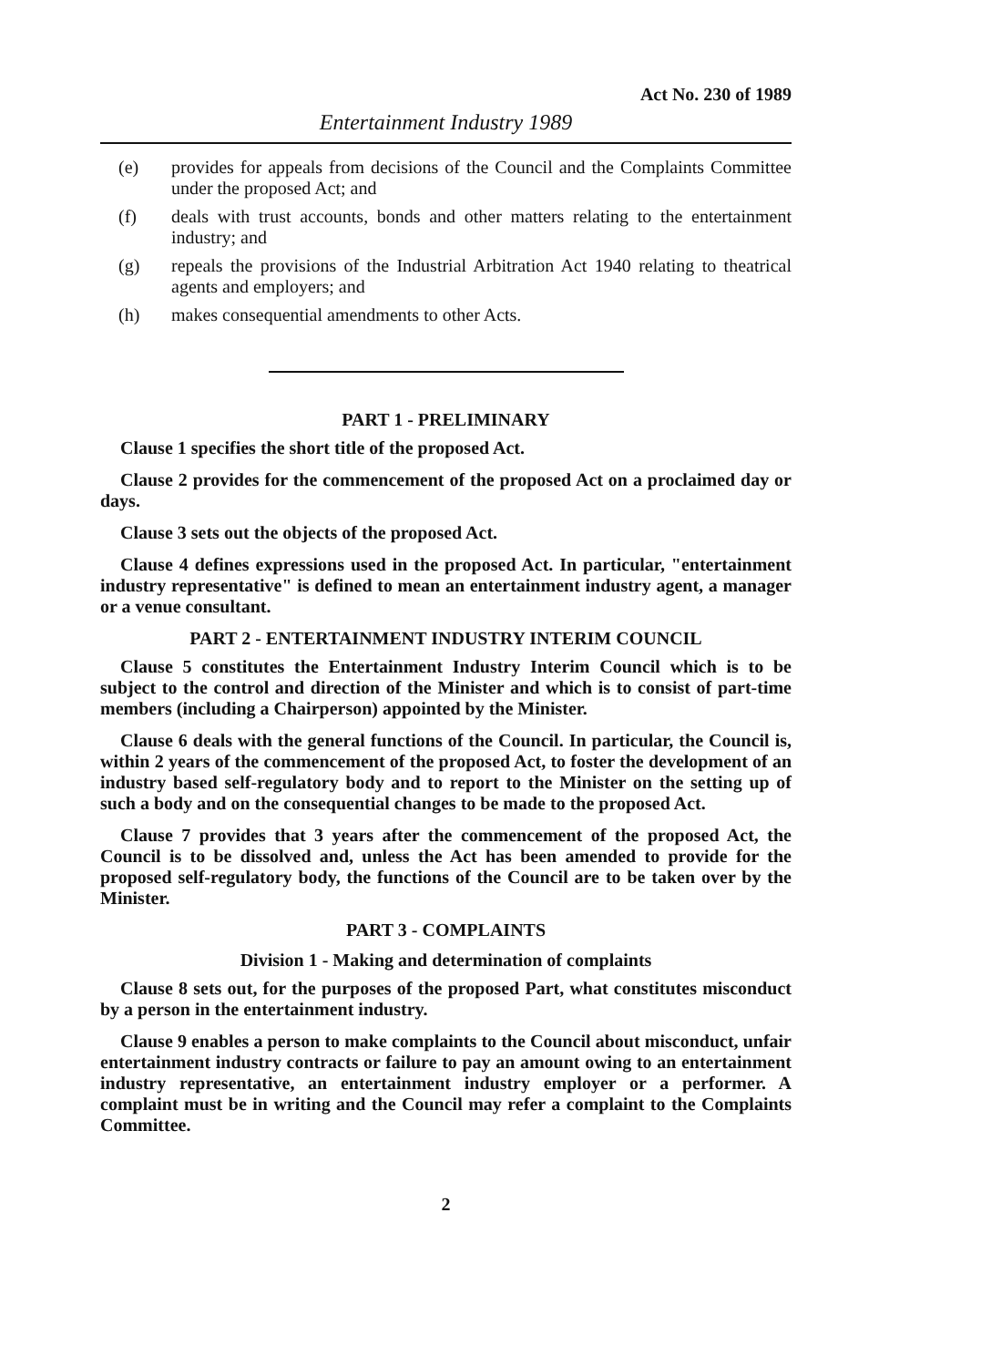Act No. 230 of 1989
Entertainment Industry 1989
(e) provides for appeals from decisions of the Council and the Complaints Committee under the proposed Act; and
(f) deals with trust accounts, bonds and other matters relating to the entertainment industry; and
(g) repeals the provisions of the Industrial Arbitration Act 1940 relating to theatrical agents and employers; and
(h) makes consequential amendments to other Acts.
PART 1 - PRELIMINARY
Clause 1 specifies the short title of the proposed Act.
Clause 2 provides for the commencement of the proposed Act on a proclaimed day or days.
Clause 3 sets out the objects of the proposed Act.
Clause 4 defines expressions used in the proposed Act. In particular, "entertainment industry representative" is defined to mean an entertainment industry agent, a manager or a venue consultant.
PART 2 - ENTERTAINMENT INDUSTRY INTERIM COUNCIL
Clause 5 constitutes the Entertainment Industry Interim Council which is to be subject to the control and direction of the Minister and which is to consist of part-time members (including a Chairperson) appointed by the Minister.
Clause 6 deals with the general functions of the Council. In particular, the Council is, within 2 years of the commencement of the proposed Act, to foster the development of an industry based self-regulatory body and to report to the Minister on the setting up of such a body and on the consequential changes to be made to the proposed Act.
Clause 7 provides that 3 years after the commencement of the proposed Act, the Council is to be dissolved and, unless the Act has been amended to provide for the proposed self-regulatory body, the functions of the Council are to be taken over by the Minister.
PART 3 - COMPLAINTS
Division 1 - Making and determination of complaints
Clause 8 sets out, for the purposes of the proposed Part, what constitutes misconduct by a person in the entertainment industry.
Clause 9 enables a person to make complaints to the Council about misconduct, unfair entertainment industry contracts or failure to pay an amount owing to an entertainment industry representative, an entertainment industry employer or a performer. A complaint must be in writing and the Council may refer a complaint to the Complaints Committee.
2